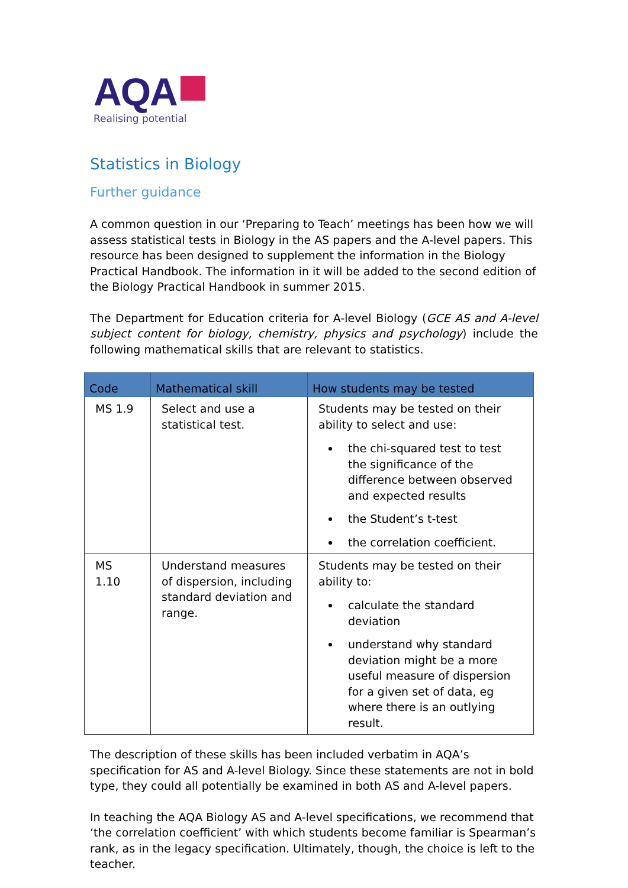AQA
Realising potential
Statistics in Biology
Further guidance
A common question in our ‘Preparing to Teach’ meetings has been how we will assess statistical tests in Biology in the AS papers and the A-level papers. This resource has been designed to supplement the information in the Biology Practical Handbook. The information in it will be added to the second edition of the Biology Practical Handbook in summer 2015.
The Department for Education criteria for A-level Biology (GCE AS and A-level subject content for biology, chemistry, physics and psychology) include the following mathematical skills that are relevant to statistics.
| Code | Mathematical skill | How students may be tested |
| --- | --- | --- |
| MS 1.9 | Select and use a statistical test. | Students may be tested on their ability to select and use: the chi-squared test to test the significance of the difference between observed and expected results the Student’s t-test the correlation coefficient. |
| MS 1.10 | Understand measures of dispersion, including standard deviation and range. | Students may be tested on their ability to: calculate the standard deviation understand why standard deviation might be a more useful measure of dispersion for a given set of data, eg where there is an outlying result. |
The description of these skills has been included verbatim in AQA’s specification for AS and A-level Biology. Since these statements are not in bold type, they could all potentially be examined in both AS and A-level papers.
In teaching the AQA Biology AS and A-level specifications, we recommend that ‘the correlation coefficient’ with which students become familiar is Spearman’s rank, as in the legacy specification. Ultimately, though, the choice is left to the teacher.